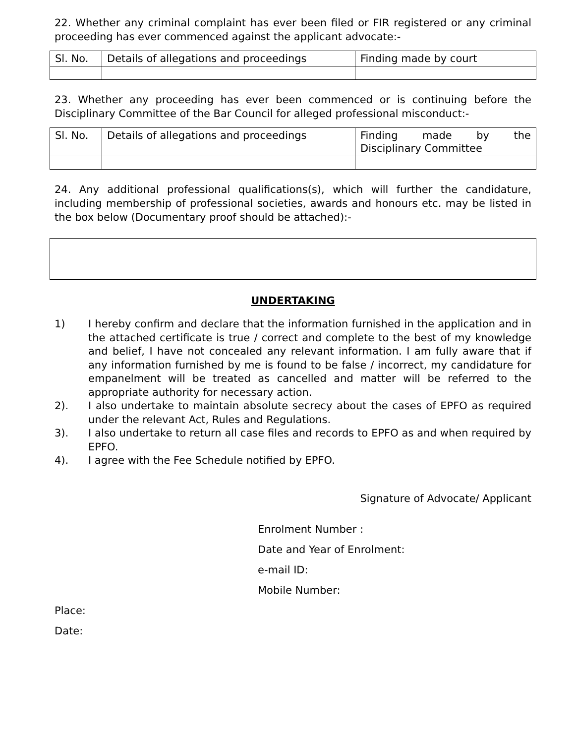22. Whether any criminal complaint has ever been filed or FIR registered or any criminal proceeding has ever commenced against the applicant advocate:-
| Sl. No. | Details of allegations and proceedings | Finding made by court |
23. Whether any proceeding has ever been commenced or is continuing before the Disciplinary Committee of the Bar Council for alleged professional misconduct:-
| Sl. No. | Details of allegations and proceedings | Finding made by the Disciplinary Committee |
24. Any additional professional qualifications(s), which will further the candidature, including membership of professional societies, awards and honours etc. may be listed in the box below (Documentary proof should be attached):-
UNDERTAKING
1) I hereby confirm and declare that the information furnished in the application and in the attached certificate is true / correct and complete to the best of my knowledge and belief, I have not concealed any relevant information. I am fully aware that if any information furnished by me is found to be false / incorrect, my candidature for empanelment will be treated as cancelled and matter will be referred to the appropriate authority for necessary action.
2). I also undertake to maintain absolute secrecy about the cases of EPFO as required under the relevant Act, Rules and Regulations.
3). I also undertake to return all case files and records to EPFO as and when required by EPFO.
4). I agree with the Fee Schedule notified by EPFO.
Signature of Advocate/ Applicant
Enrolment Number :
Date and Year of Enrolment:
e-mail ID:
Mobile Number:
Place:
Date: